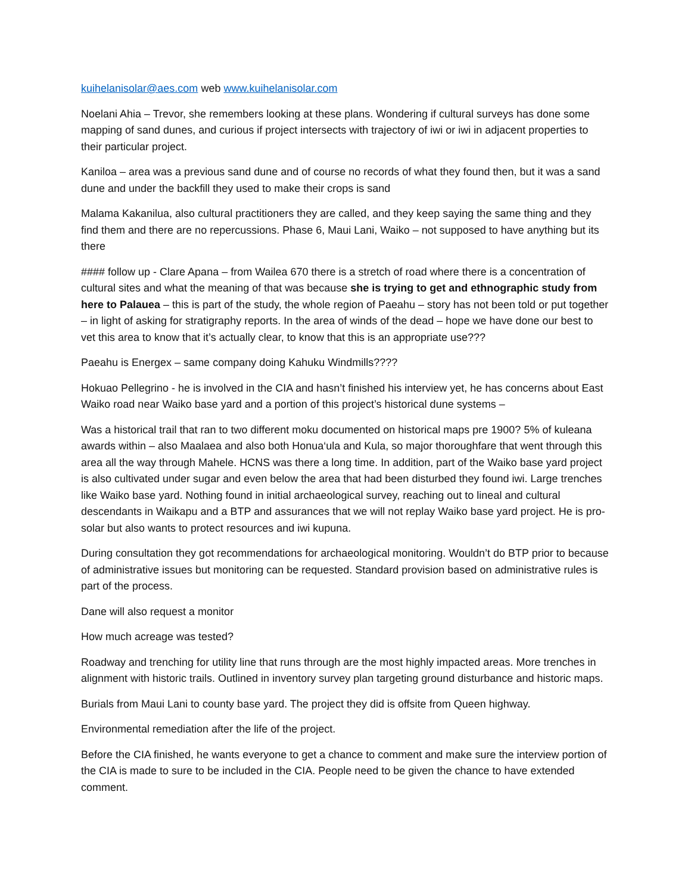kuihelanisolar@aes.com web www.kuihelanisolar.com
Noelani Ahia – Trevor, she remembers looking at these plans. Wondering if cultural surveys has done some mapping of sand dunes, and curious if project intersects with trajectory of iwi or iwi in adjacent properties to their particular project.
Kaniloa – area was a previous sand dune and of course no records of what they found then, but it was a sand dune and under the backfill they used to make their crops is sand
Malama Kakanilua, also cultural practitioners they are called, and they keep saying the same thing and they find them and there are no repercussions. Phase 6, Maui Lani, Waiko – not supposed to have anything but its there
#### follow up - Clare Apana – from Wailea 670 there is a stretch of road where there is a concentration of cultural sites and what the meaning of that was because she is trying to get and ethnographic study from here to Palauea – this is part of the study, the whole region of Paeahu – story has not been told or put together – in light of asking for stratigraphy reports. In the area of winds of the dead – hope we have done our best to vet this area to know that it’s actually clear, to know that this is an appropriate use???
Paeahu is Energex – same company doing Kahuku Windmills????
Hokuao Pellegrino - he is involved in the CIA and hasn’t finished his interview yet, he has concerns about East Waiko road near Waiko base yard and a portion of this project’s historical dune systems –
Was a historical trail that ran to two different moku documented on historical maps pre 1900? 5% of kuleana awards within – also Maalaea and also both Honua‘ula and Kula, so major thoroughfare that went through this area all the way through Mahele. HCNS was there a long time. In addition, part of the Waiko base yard project is also cultivated under sugar and even below the area that had been disturbed they found iwi. Large trenches like Waiko base yard. Nothing found in initial archaeological survey, reaching out to lineal and cultural descendants in Waikapu and a BTP and assurances that we will not replay Waiko base yard project. He is pro-solar but also wants to protect resources and iwi kupuna.
During consultation they got recommendations for archaeological monitoring. Wouldn’t do BTP prior to because of administrative issues but monitoring can be requested. Standard provision based on administrative rules is part of the process.
Dane will also request a monitor
How much acreage was tested?
Roadway and trenching for utility line that runs through are the most highly impacted areas. More trenches in alignment with historic trails. Outlined in inventory survey plan targeting ground disturbance and historic maps.
Burials from Maui Lani to county base yard. The project they did is offsite from Queen highway.
Environmental remediation after the life of the project.
Before the CIA finished, he wants everyone to get a chance to comment and make sure the interview portion of the CIA is made to sure to be included in the CIA. People need to be given the chance to have extended comment.